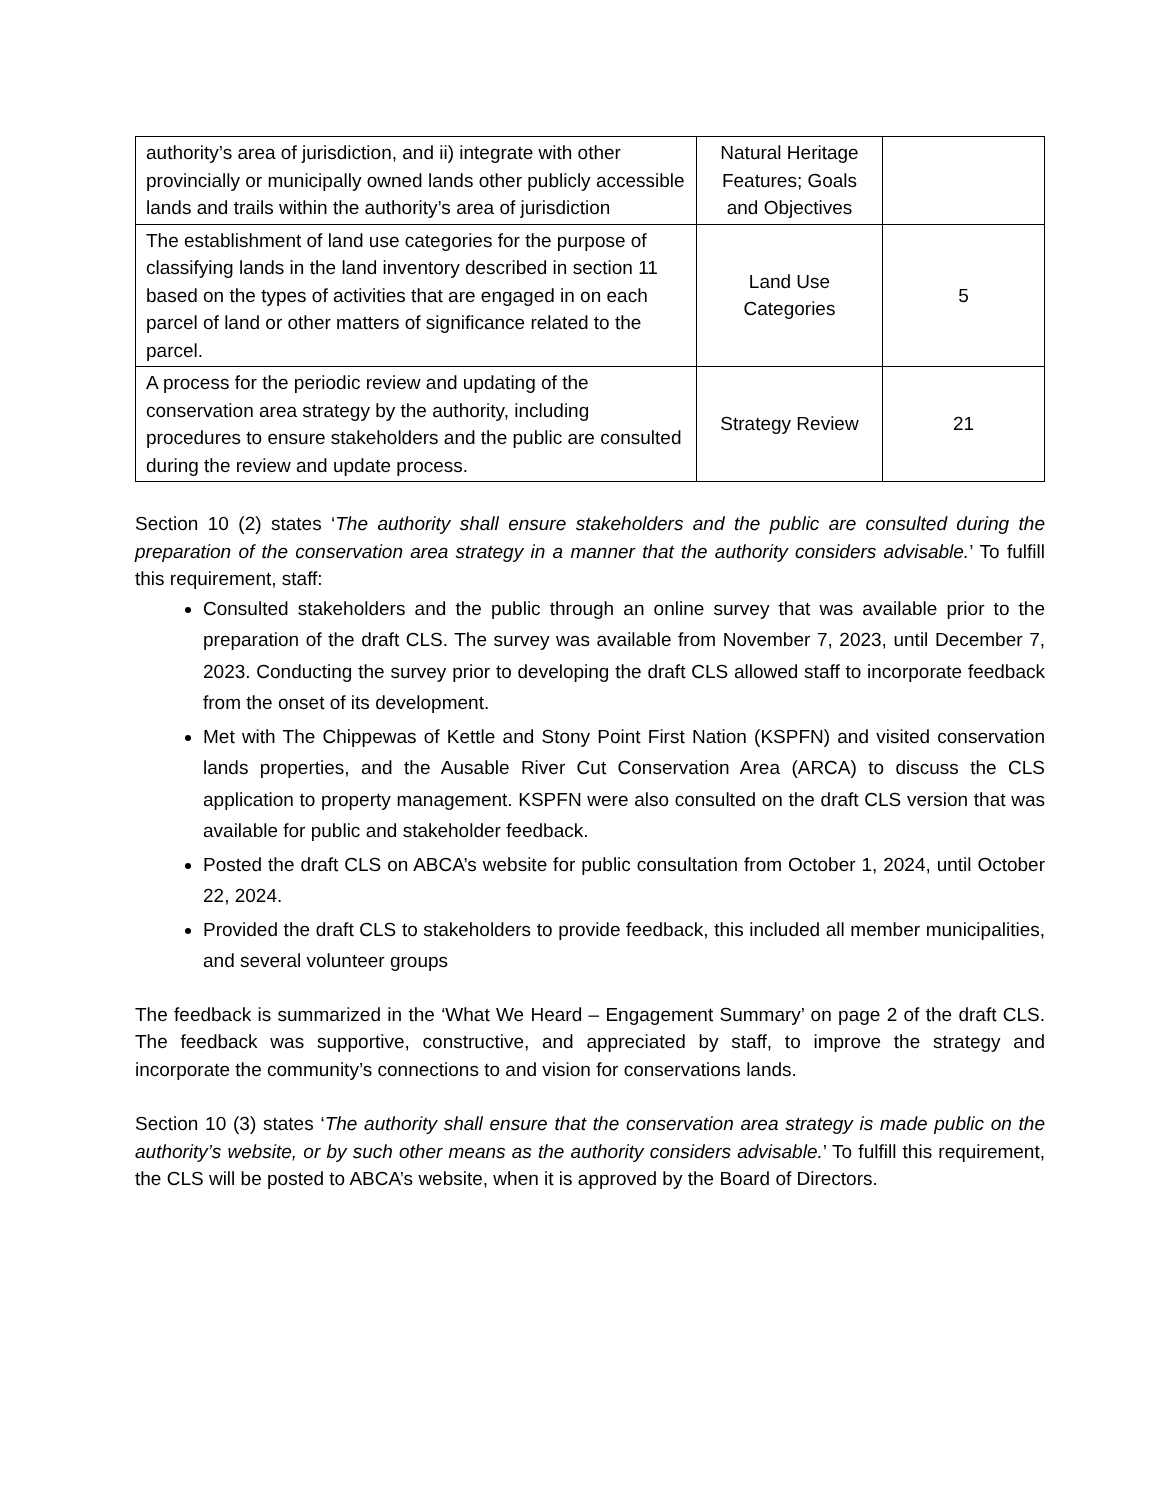| authority’s area of jurisdiction, and ii) integrate with other provincially or municipally owned lands other publicly accessible lands and trails within the authority’s area of jurisdiction | Natural Heritage Features; Goals and Objectives | |
| The establishment of land use categories for the purpose of classifying lands in the land inventory described in section 11 based on the types of activities that are engaged in on each parcel of land or other matters of significance related to the parcel. | Land Use Categories | 5 |
| A process for the periodic review and updating of the conservation area strategy by the authority, including procedures to ensure stakeholders and the public are consulted during the review and update process. | Strategy Review | 21 |
Section 10 (2) states ‘The authority shall ensure stakeholders and the public are consulted during the preparation of the conservation area strategy in a manner that the authority considers advisable.’ To fulfill this requirement, staff:
Consulted stakeholders and the public through an online survey that was available prior to the preparation of the draft CLS. The survey was available from November 7, 2023, until December 7, 2023. Conducting the survey prior to developing the draft CLS allowed staff to incorporate feedback from the onset of its development.
Met with The Chippewas of Kettle and Stony Point First Nation (KSPFN) and visited conservation lands properties, and the Ausable River Cut Conservation Area (ARCA) to discuss the CLS application to property management. KSPFN were also consulted on the draft CLS version that was available for public and stakeholder feedback.
Posted the draft CLS on ABCA’s website for public consultation from October 1, 2024, until October 22, 2024.
Provided the draft CLS to stakeholders to provide feedback, this included all member municipalities, and several volunteer groups
The feedback is summarized in the ‘What We Heard – Engagement Summary’ on page 2 of the draft CLS. The feedback was supportive, constructive, and appreciated by staff, to improve the strategy and incorporate the community’s connections to and vision for conservations lands.
Section 10 (3) states ‘The authority shall ensure that the conservation area strategy is made public on the authority’s website, or by such other means as the authority considers advisable.’ To fulfill this requirement, the CLS will be posted to ABCA’s website, when it is approved by the Board of Directors.